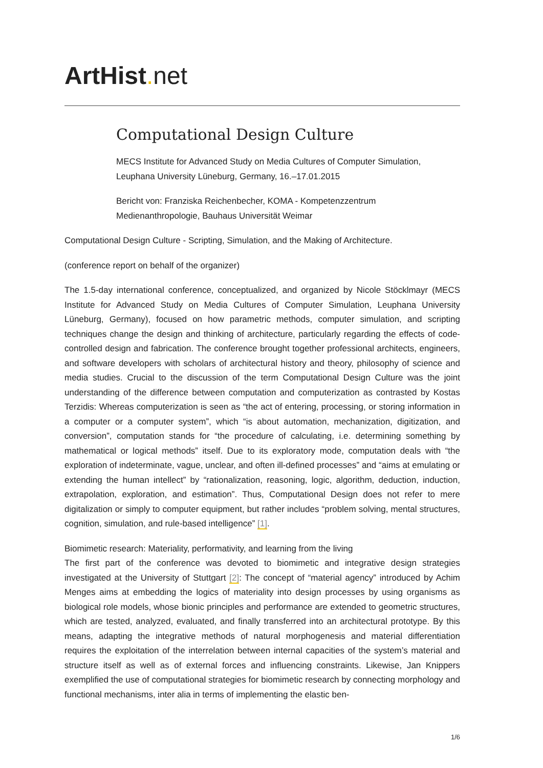ArtHist. net
Computational Design Culture
MECS Institute for Advanced Study on Media Cultures of Computer Simulation, Leuphana University Lüneburg, Germany, 16.–17.01.2015
Bericht von: Franziska Reichenbecher, KOMA - Kompetenzzentrum Medienanthropologie, Bauhaus Universität Weimar
Computational Design Culture - Scripting, Simulation, and the Making of Architecture.
(conference report on behalf of the organizer)
The 1.5-day international conference, conceptualized, and organized by Nicole Stöcklmayr (MECS Institute for Advanced Study on Media Cultures of Computer Simulation, Leuphana University Lüneburg, Germany), focused on how parametric methods, computer simulation, and scripting techniques change the design and thinking of architecture, particularly regarding the effects of code-controlled design and fabrication. The conference brought together professional architects, engineers, and software developers with scholars of architectural history and theory, philosophy of science and media studies. Crucial to the discussion of the term Computational Design Culture was the joint understanding of the difference between computation and computerization as contrasted by Kostas Terzidis: Whereas computerization is seen as “the act of entering, processing, or storing information in a computer or a computer system”, which “is about automation, mechanization, digitization, and conversion”, computation stands for “the procedure of calculating, i.e. determining something by mathematical or logical methods” itself. Due to its exploratory mode, computation deals with “the exploration of indeterminate, vague, unclear, and often ill-defined processes” and “aims at emulating or extending the human intellect” by “rationalization, reasoning, logic, algorithm, deduction, induction, extrapolation, exploration, and estimation”. Thus, Computational Design does not refer to mere digitalization or simply to computer equipment, but rather includes “problem solving, mental structures, cognition, simulation, and rule-based intelligence” [1].
Biomimetic research: Materiality, performativity, and learning from the living
The first part of the conference was devoted to biomimetic and integrative design strategies investigated at the University of Stuttgart [2]: The concept of “material agency” introduced by Achim Menges aims at embedding the logics of materiality into design processes by using organisms as biological role models, whose bionic principles and performance are extended to geometric structures, which are tested, analyzed, evaluated, and finally transferred into an architectural prototype. By this means, adapting the integrative methods of natural morphogenesis and material differentiation requires the exploitation of the interrelation between internal capacities of the system’s material and structure itself as well as of external forces and influencing constraints. Likewise, Jan Knippers exemplified the use of computational strategies for biomimetic research by connecting morphology and functional mechanisms, inter alia in terms of implementing the elastic ben-
1/6